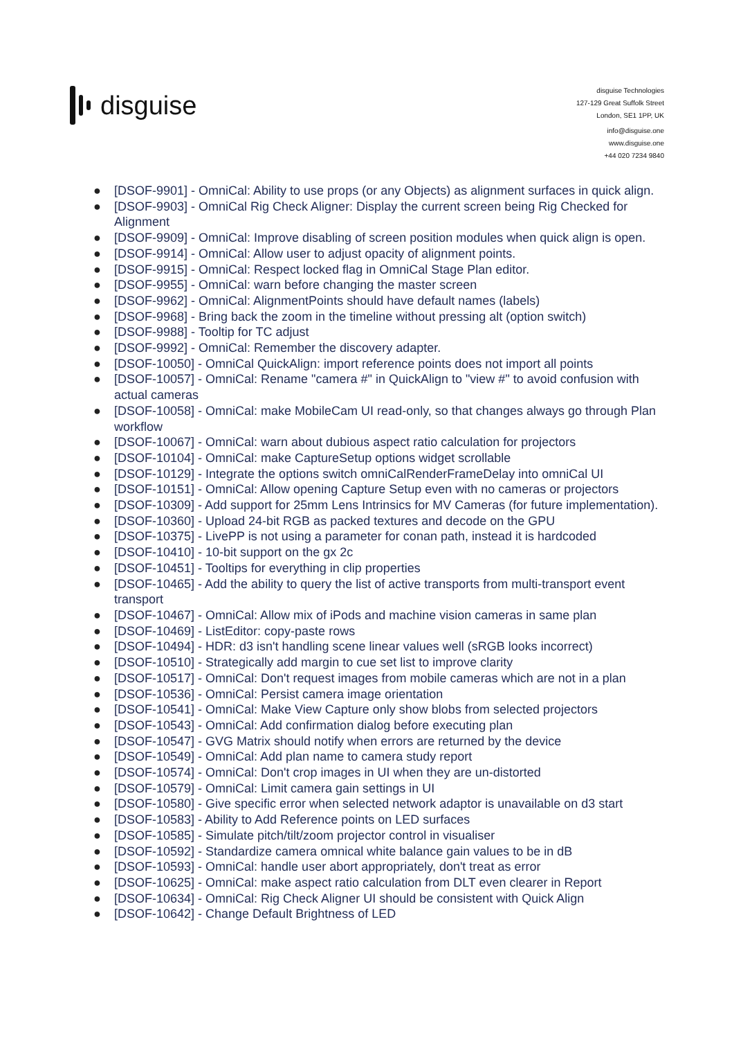disguise
disguise Technologies
127-129 Great Suffolk Street
London, SE1 1PP, UK
info@disguise.one
www.disguise.one
+44 020 7234 9840
● [DSOF-9901] - OmniCal: Ability to use props (or any Objects) as alignment surfaces in quick align.
● [DSOF-9903] - OmniCal Rig Check Aligner: Display the current screen being Rig Checked for Alignment
● [DSOF-9909] - OmniCal: Improve disabling of screen position modules when quick align is open.
● [DSOF-9914] - OmniCal: Allow user to adjust opacity of alignment points.
● [DSOF-9915] - OmniCal: Respect locked flag in OmniCal Stage Plan editor.
● [DSOF-9955] - OmniCal: warn before changing the master screen
● [DSOF-9962] - OmniCal: AlignmentPoints should have default names (labels)
● [DSOF-9968] - Bring back the zoom in the timeline without pressing alt (option switch)
● [DSOF-9988] - Tooltip for TC adjust
● [DSOF-9992] - OmniCal: Remember the discovery adapter.
● [DSOF-10050] - OmniCal QuickAlign: import reference points does not import all points
● [DSOF-10057] - OmniCal: Rename "camera #" in QuickAlign to "view #" to avoid confusion with actual cameras
● [DSOF-10058] - OmniCal: make MobileCam UI read-only, so that changes always go through Plan workflow
● [DSOF-10067] - OmniCal: warn about dubious aspect ratio calculation for projectors
● [DSOF-10104] - OmniCal: make CaptureSetup options widget scrollable
● [DSOF-10129] - Integrate the options switch omniCalRenderFrameDelay into omniCal UI
● [DSOF-10151] - OmniCal: Allow opening Capture Setup even with no cameras or projectors
● [DSOF-10309] - Add support for 25mm Lens Intrinsics for MV Cameras (for future implementation).
● [DSOF-10360] - Upload 24-bit RGB as packed textures and decode on the GPU
● [DSOF-10375] - LivePP is not using a parameter for conan path, instead it is hardcoded
● [DSOF-10410] - 10-bit support on the gx 2c
● [DSOF-10451] - Tooltips for everything in clip properties
● [DSOF-10465] - Add the ability to query the list of active transports from multi-transport event transport
● [DSOF-10467] - OmniCal: Allow mix of iPods and machine vision cameras in same plan
● [DSOF-10469] - ListEditor: copy-paste rows
● [DSOF-10494] - HDR: d3 isn't handling scene linear values well (sRGB looks incorrect)
● [DSOF-10510] - Strategically add margin to cue set list to improve clarity
● [DSOF-10517] - OmniCal: Don't request images from mobile cameras which are not in a plan
● [DSOF-10536] - OmniCal: Persist camera image orientation
● [DSOF-10541] - OmniCal: Make View Capture only show blobs from selected projectors
● [DSOF-10543] - OmniCal: Add confirmation dialog before executing plan
● [DSOF-10547] - GVG Matrix should notify when errors are returned by the device
● [DSOF-10549] - OmniCal: Add plan name to camera study report
● [DSOF-10574] - OmniCal: Don't crop images in UI when they are un-distorted
● [DSOF-10579] - OmniCal: Limit camera gain settings in UI
● [DSOF-10580] - Give specific error when selected network adaptor is unavailable on d3 start
● [DSOF-10583] - Ability to Add Reference points on LED surfaces
● [DSOF-10585] - Simulate pitch/tilt/zoom projector control in visualiser
● [DSOF-10592] - Standardize camera omnical white balance gain values to be in dB
● [DSOF-10593] - OmniCal: handle user abort appropriately, don't treat as error
● [DSOF-10625] - OmniCal: make aspect ratio calculation from DLT even clearer in Report
● [DSOF-10634] - OmniCal: Rig Check Aligner UI should be consistent with Quick Align
● [DSOF-10642] - Change Default Brightness of LED